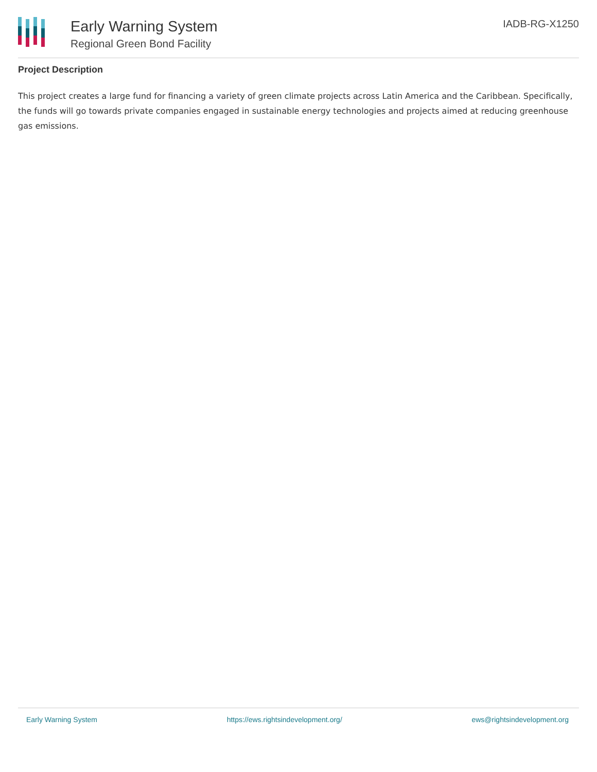Early Warning System
Regional Green Bond Facility
IADB-RG-X1250
Project Description
This project creates a large fund for financing a variety of green climate projects across Latin America and the Caribbean. Specifically, the funds will go towards private companies engaged in sustainable energy technologies and projects aimed at reducing greenhouse gas emissions.
Early Warning System https://ews.rightsindevelopment.org/ ews@rightsindevelopment.org